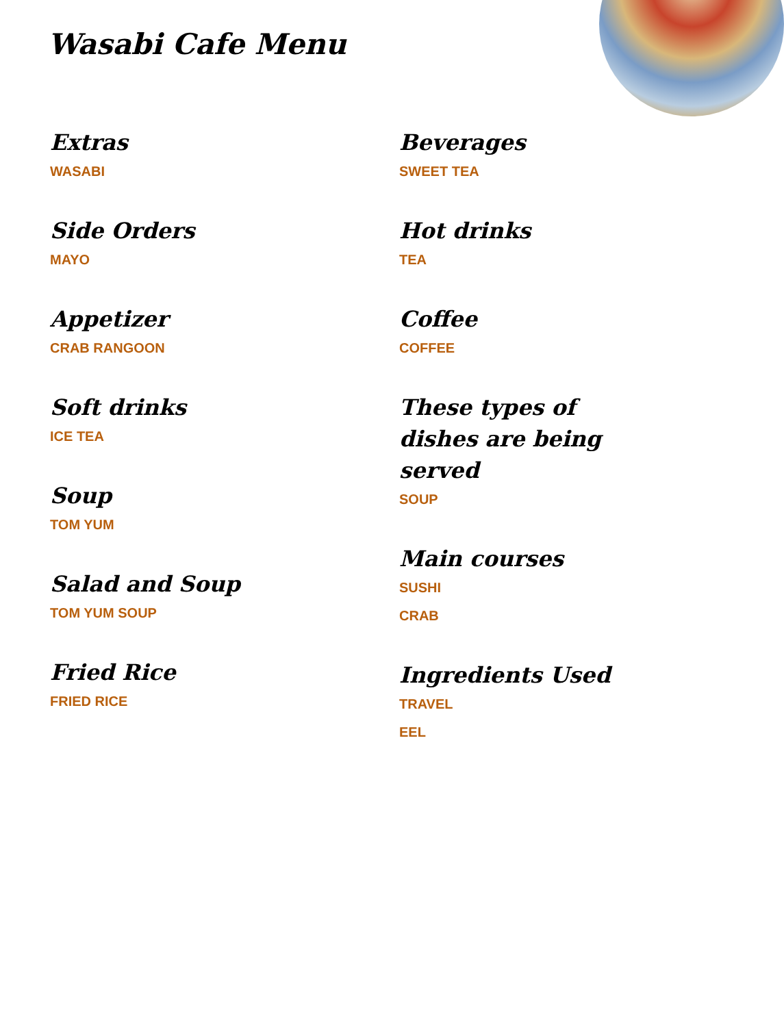Wasabi Cafe Menu
Extras
WASABI
Side Orders
MAYO
Appetizer
CRAB RANGOON
Soft drinks
ICE TEA
Soup
TOM YUM
Salad and Soup
TOM YUM SOUP
Fried Rice
FRIED RICE
Beverages
SWEET TEA
Hot drinks
TEA
Coffee
COFFEE
These types of dishes are being served
SOUP
Main courses
SUSHI
CRAB
Ingredients Used
TRAVEL
EEL